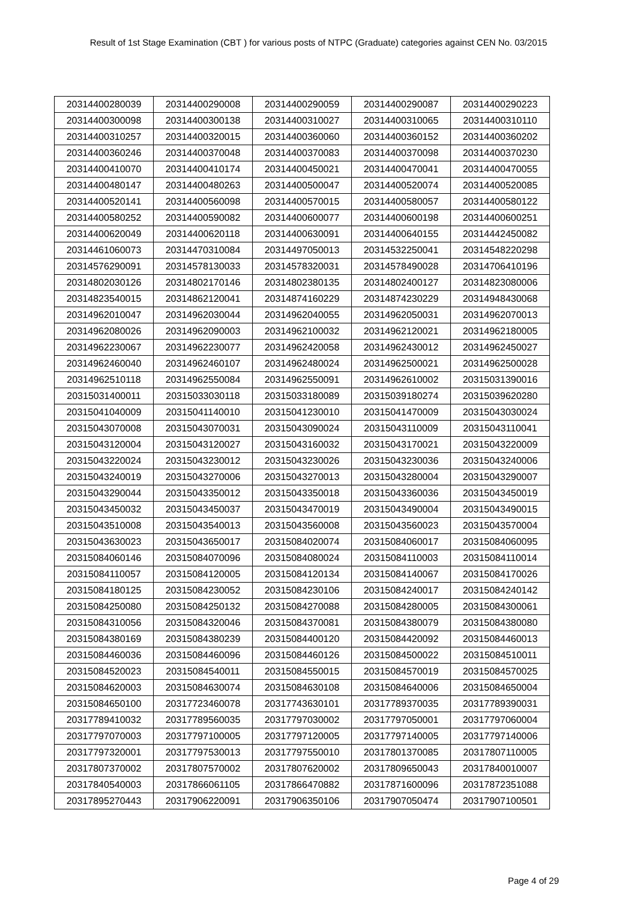Result of 1st Stage Examination (CBT ) for various posts of NTPC (Graduate) categories against CEN No. 03/2015
| 20314400280039 | 20314400290008 | 20314400290059 | 20314400290087 | 20314400290223 |
| 20314400300098 | 20314400300138 | 20314400310027 | 20314400310065 | 20314400310110 |
| 20314400310257 | 20314400320015 | 20314400360060 | 20314400360152 | 20314400360202 |
| 20314400360246 | 20314400370048 | 20314400370083 | 20314400370098 | 20314400370230 |
| 20314400410070 | 20314400410174 | 20314400450021 | 20314400470041 | 20314400470055 |
| 20314400480147 | 20314400480263 | 20314400500047 | 20314400520074 | 20314400520085 |
| 20314400520141 | 20314400560098 | 20314400570015 | 20314400580057 | 20314400580122 |
| 20314400580252 | 20314400590082 | 20314400600077 | 20314400600198 | 20314400600251 |
| 20314400620049 | 20314400620118 | 20314400630091 | 20314400640155 | 20314442450082 |
| 20314461060073 | 20314470310084 | 20314497050013 | 20314532250041 | 20314548220298 |
| 20314576290091 | 20314578130033 | 20314578320031 | 20314578490028 | 20314706410196 |
| 20314802030126 | 20314802170146 | 20314802380135 | 20314802400127 | 20314823080006 |
| 20314823540015 | 20314862120041 | 20314874160229 | 20314874230229 | 20314948430068 |
| 20314962010047 | 20314962030044 | 20314962040055 | 20314962050031 | 20314962070013 |
| 20314962080026 | 20314962090003 | 20314962100032 | 20314962120021 | 20314962180005 |
| 20314962230067 | 20314962230077 | 20314962420058 | 20314962430012 | 20314962450027 |
| 20314962460040 | 20314962460107 | 20314962480024 | 20314962500021 | 20314962500028 |
| 20314962510118 | 20314962550084 | 20314962550091 | 20314962610002 | 20315031390016 |
| 20315031400011 | 20315033030118 | 20315033180089 | 20315039180274 | 20315039620280 |
| 20315041040009 | 20315041140010 | 20315041230010 | 20315041470009 | 20315043030024 |
| 20315043070008 | 20315043070031 | 20315043090024 | 20315043110009 | 20315043110041 |
| 20315043120004 | 20315043120027 | 20315043160032 | 20315043170021 | 20315043220009 |
| 20315043220024 | 20315043230012 | 20315043230026 | 20315043230036 | 20315043240006 |
| 20315043240019 | 20315043270006 | 20315043270013 | 20315043280004 | 20315043290007 |
| 20315043290044 | 20315043350012 | 20315043350018 | 20315043360036 | 20315043450019 |
| 20315043450032 | 20315043450037 | 20315043470019 | 20315043490004 | 20315043490015 |
| 20315043510008 | 20315043540013 | 20315043560008 | 20315043560023 | 20315043570004 |
| 20315043630023 | 20315043650017 | 20315084020074 | 20315084060017 | 20315084060095 |
| 20315084060146 | 20315084070096 | 20315084080024 | 20315084110003 | 20315084110014 |
| 20315084110057 | 20315084120005 | 20315084120134 | 20315084140067 | 20315084170026 |
| 20315084180125 | 20315084230052 | 20315084230106 | 20315084240017 | 20315084240142 |
| 20315084250080 | 20315084250132 | 20315084270088 | 20315084280005 | 20315084300061 |
| 20315084310056 | 20315084320046 | 20315084370081 | 20315084380079 | 20315084380080 |
| 20315084380169 | 20315084380239 | 20315084400120 | 20315084420092 | 20315084460013 |
| 20315084460036 | 20315084460096 | 20315084460126 | 20315084500022 | 20315084510011 |
| 20315084520023 | 20315084540011 | 20315084550015 | 20315084570019 | 20315084570025 |
| 20315084620003 | 20315084630074 | 20315084630108 | 20315084640006 | 20315084650004 |
| 20315084650100 | 20317723460078 | 20317743630101 | 20317789370035 | 20317789390031 |
| 20317789410032 | 20317789560035 | 20317797030002 | 20317797050001 | 20317797060004 |
| 20317797070003 | 20317797100005 | 20317797120005 | 20317797140005 | 20317797140006 |
| 20317797320001 | 20317797530013 | 20317797550010 | 20317801370085 | 20317807110005 |
| 20317807370002 | 20317807570002 | 20317807620002 | 20317809650043 | 20317840010007 |
| 20317840540003 | 20317866061105 | 20317866470882 | 20317871600096 | 20317872351088 |
| 20317895270443 | 20317906220091 | 20317906350106 | 20317907050474 | 20317907100501 |
Page 4 of 29